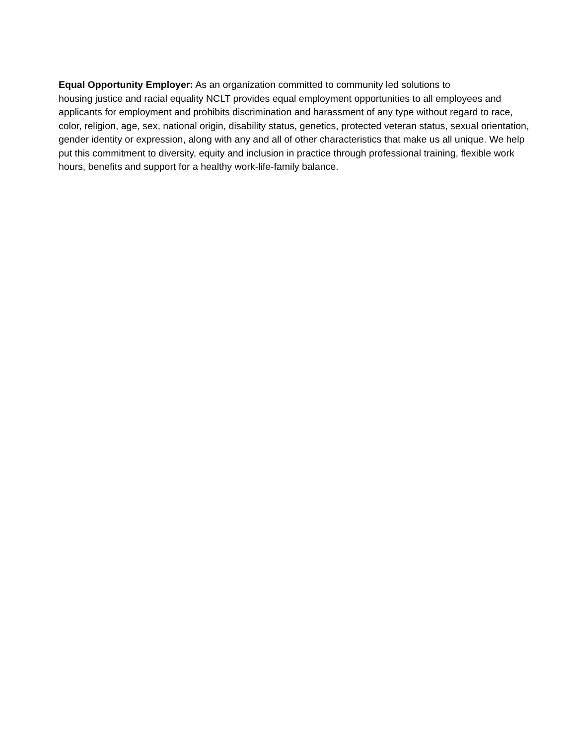Equal Opportunity Employer: As an organization committed to community led solutions to
housing justice and racial equality NCLT provides equal employment opportunities to all employees and applicants for employment and prohibits discrimination and harassment of any type without regard to race, color, religion, age, sex, national origin, disability status, genetics, protected veteran status, sexual orientation, gender identity or expression, along with any and all of other characteristics that make us all unique. We help put this commitment to diversity, equity and inclusion in practice through professional training, flexible work hours, benefits and support for a healthy work-life-family balance.